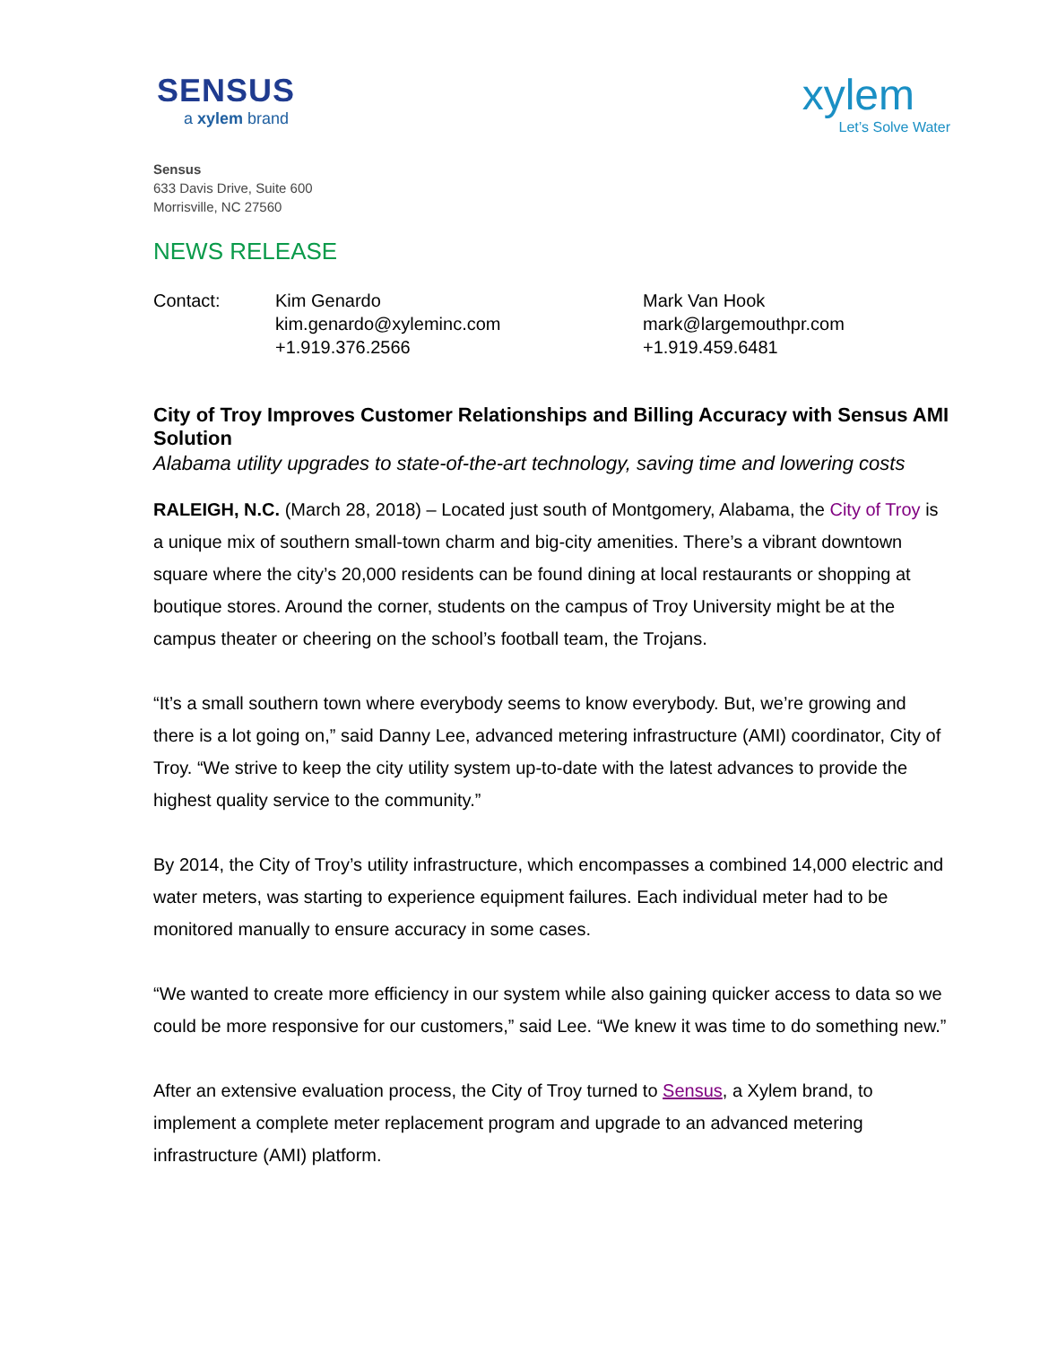SENSUS
a xylem brand
xylem
Let’s Solve Water
Sensus
633 Davis Drive, Suite 600
Morrisville, NC 27560
NEWS RELEASE
Contact: Kim Genardo
kim.genardo@xyleminc.com
+1.919.376.2566
Mark Van Hook
mark@largemouthpr.com
+1.919.459.6481
City of Troy Improves Customer Relationships and Billing Accuracy with Sensus AMI Solution
Alabama utility upgrades to state-of-the-art technology, saving time and lowering costs
RALEIGH, N.C. (March 28, 2018) – Located just south of Montgomery, Alabama, the City of Troy is a unique mix of southern small-town charm and big-city amenities. There’s a vibrant downtown square where the city’s 20,000 residents can be found dining at local restaurants or shopping at boutique stores. Around the corner, students on the campus of Troy University might be at the campus theater or cheering on the school’s football team, the Trojans.
“It’s a small southern town where everybody seems to know everybody. But, we’re growing and there is a lot going on,” said Danny Lee, advanced metering infrastructure (AMI) coordinator, City of Troy. “We strive to keep the city utility system up-to-date with the latest advances to provide the highest quality service to the community.”
By 2014, the City of Troy’s utility infrastructure, which encompasses a combined 14,000 electric and water meters, was starting to experience equipment failures. Each individual meter had to be monitored manually to ensure accuracy in some cases.
“We wanted to create more efficiency in our system while also gaining quicker access to data so we could be more responsive for our customers,” said Lee. “We knew it was time to do something new.”
After an extensive evaluation process, the City of Troy turned to Sensus, a Xylem brand, to implement a complete meter replacement program and upgrade to an advanced metering infrastructure (AMI) platform.